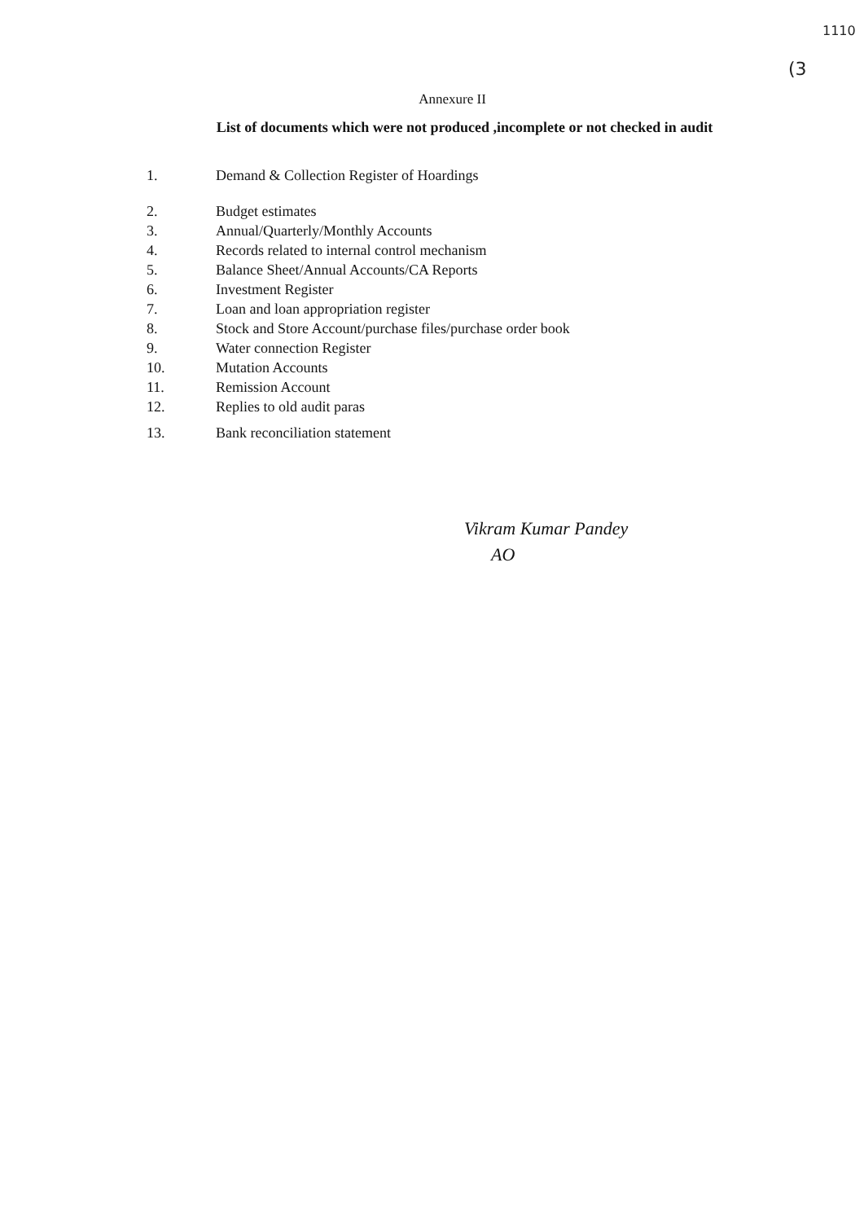1110
(3
Annexure II
List of documents which were not produced ,incomplete or not checked in audit
1. Demand & Collection Register of Hoardings
2. Budget estimates
3. Annual/Quarterly/Monthly Accounts
4. Records related to internal control mechanism
5. Balance Sheet/Annual Accounts/CA Reports
6. Investment Register
7. Loan and loan appropriation register
8. Stock and Store Account/purchase files/purchase order book
9. Water connection Register
10. Mutation Accounts
11. Remission Account
12. Replies to old audit paras
13. Bank reconciliation statement
Vikram Kumar Pandey
AO